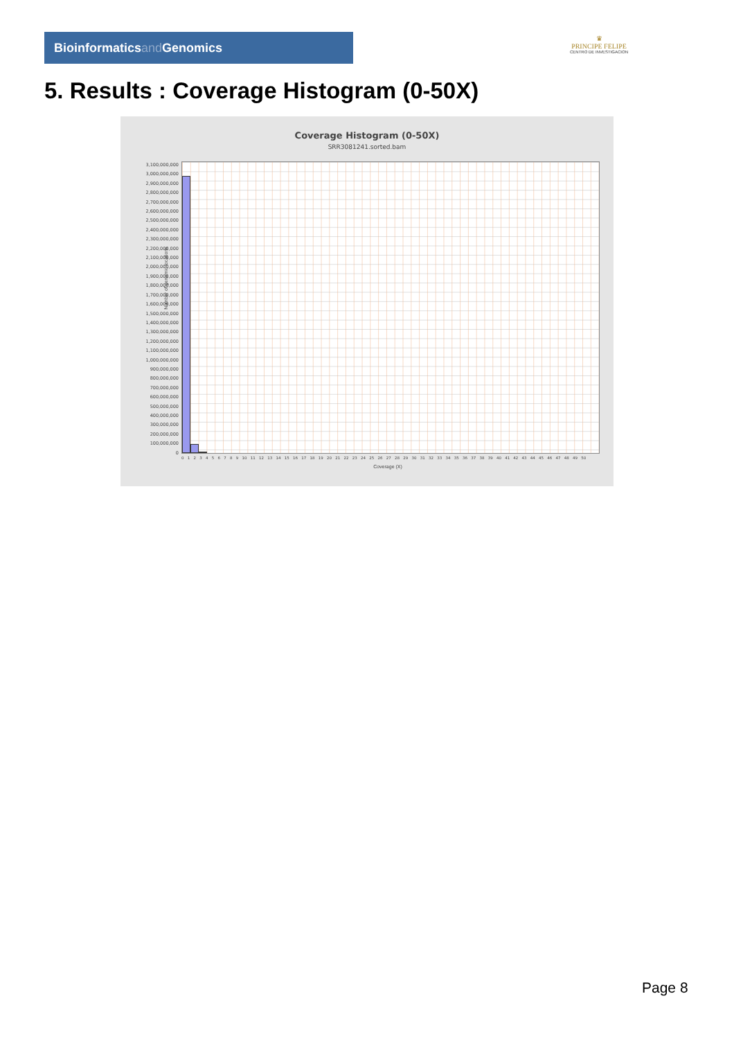Bioinformaticsand Genomics
♛
PRINCIPE FELIPE
CENTRO DE INVESTIGACION
5. Results : Coverage Histogram (0-50X)
Coverage Histogram (0-50X)
SRR3081241.sorted.bam
Number of genomic locations
3,100,000,000
3,000,000,000
2,900,000,000
2,800,000,000
2,700,000,000
2,600,000,000
2,500,000,000
2,400,000,000
2,300,000,000
2,200,000,000
2,100,000,000
2,000,000,000
1,900,000,000
1,800,000,000
1,700,000,000
1,600,000,000
1,500,000,000
1,400,000,000
1,300,000,000
1,200,000,000
1,100,000,000
1,000,000,000
900,000,000
800,000,000
700,000,000
600,000,000
500,000,000
400,000,000
300,000,000
200,000,000
100,000,000
0
0 1 2 3 4 5 6 7 8 9 10 11 12 13 14 15 16 17 18 19 20 21 22 23 24 25 26 27 28 29 30 31 32 33 34 35 36 37 38 39 40 41 42 43 44 45 46 47 48 49 50
Coverage (X)
Page 8